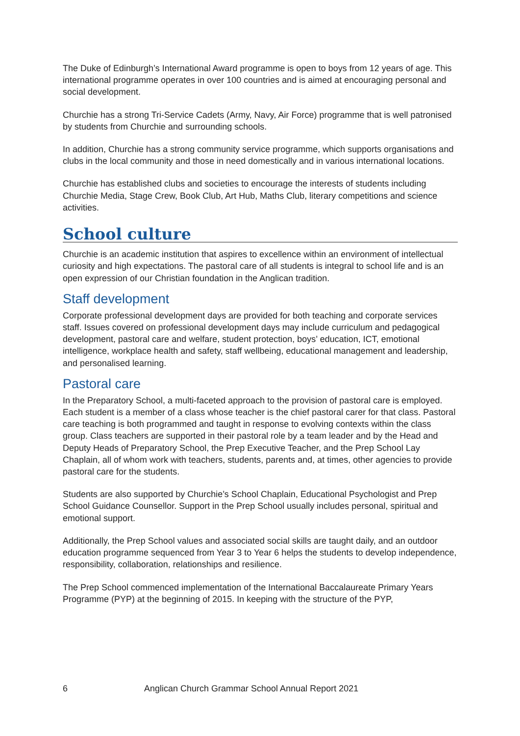The Duke of Edinburgh’s International Award programme is open to boys from 12 years of age. This international programme operates in over 100 countries and is aimed at encouraging personal and social development.
Churchie has a strong Tri-Service Cadets (Army, Navy, Air Force) programme that is well patronised by students from Churchie and surrounding schools.
In addition, Churchie has a strong community service programme, which supports organisations and clubs in the local community and those in need domestically and in various international locations.
Churchie has established clubs and societies to encourage the interests of students including Churchie Media, Stage Crew, Book Club, Art Hub, Maths Club, literary competitions and science activities.
School culture
Churchie is an academic institution that aspires to excellence within an environment of intellectual curiosity and high expectations. The pastoral care of all students is integral to school life and is an open expression of our Christian foundation in the Anglican tradition.
Staff development
Corporate professional development days are provided for both teaching and corporate services staff. Issues covered on professional development days may include curriculum and pedagogical development, pastoral care and welfare, student protection, boys’ education, ICT, emotional intelligence, workplace health and safety, staff wellbeing, educational management and leadership, and personalised learning.
Pastoral care
In the Preparatory School, a multi-faceted approach to the provision of pastoral care is employed. Each student is a member of a class whose teacher is the chief pastoral carer for that class. Pastoral care teaching is both programmed and taught in response to evolving contexts within the class group. Class teachers are supported in their pastoral role by a team leader and by the Head and Deputy Heads of Preparatory School, the Prep Executive Teacher, and the Prep School Lay Chaplain, all of whom work with teachers, students, parents and, at times, other agencies to provide pastoral care for the students.
Students are also supported by Churchie’s School Chaplain, Educational Psychologist and Prep School Guidance Counsellor. Support in the Prep School usually includes personal, spiritual and emotional support.
Additionally, the Prep School values and associated social skills are taught daily, and an outdoor education programme sequenced from Year 3 to Year 6 helps the students to develop independence, responsibility, collaboration, relationships and resilience.
The Prep School commenced implementation of the International Baccalaureate Primary Years Programme (PYP) at the beginning of 2015. In keeping with the structure of the PYP,
6 Anglican Church Grammar School Annual Report 2021